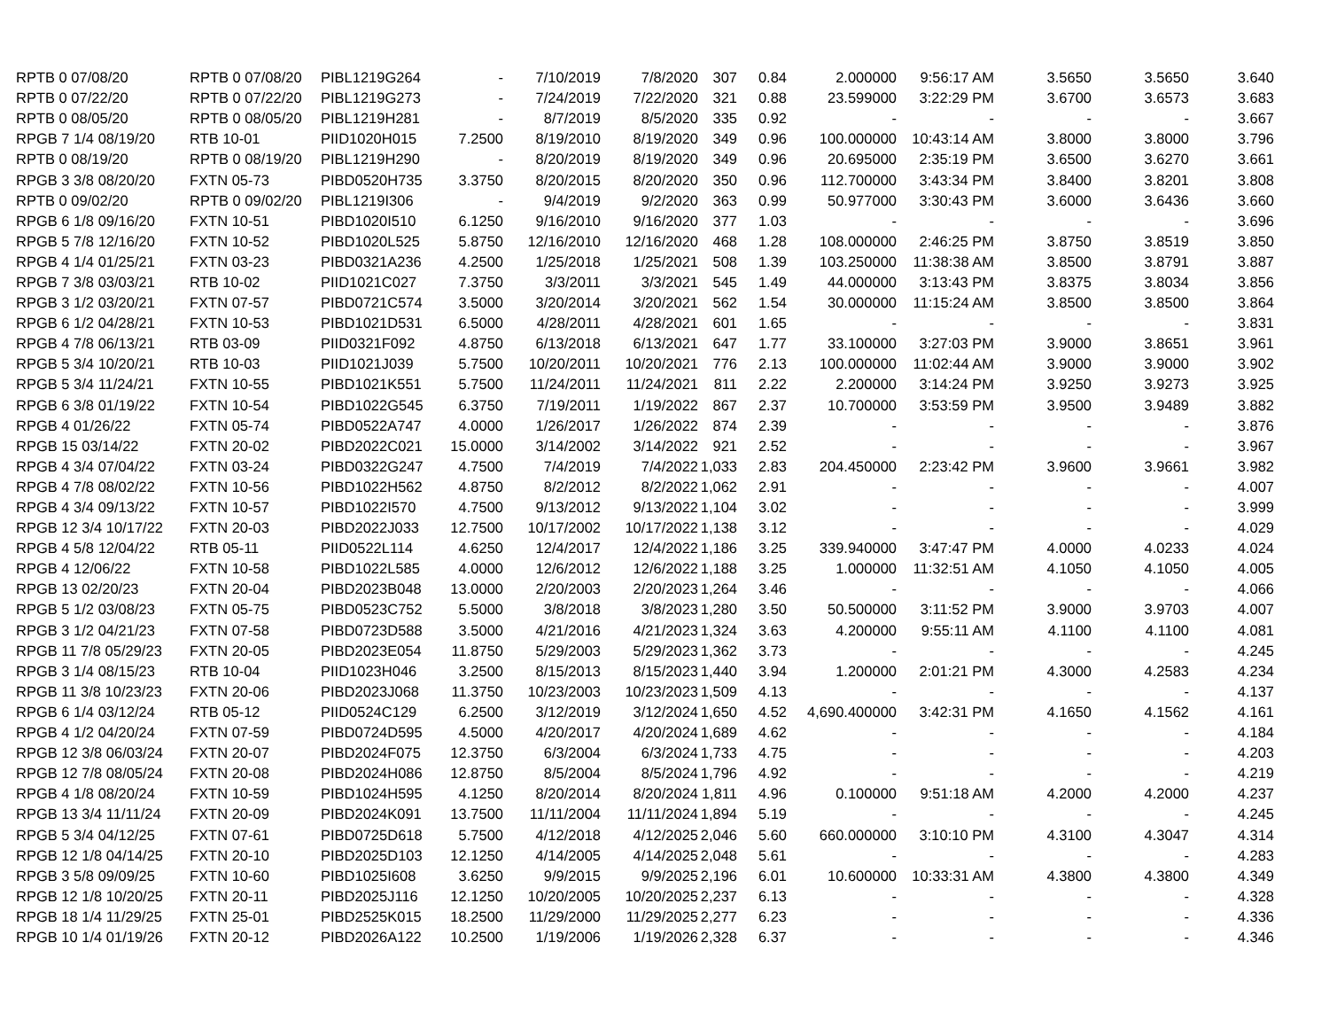| RPTB 0 07/08/20 | RPTB 0 07/08/20 | PIBL1219G264 | - | 7/10/2019 | 7/8/2020 | 307 | 0.84 | 2.000000 | 9:56:17 AM | 3.5650 | 3.5650 | 3.640 |
| RPTB 0 07/22/20 | RPTB 0 07/22/20 | PIBL1219G273 | - | 7/24/2019 | 7/22/2020 | 321 | 0.88 | 23.599000 | 3:22:29 PM | 3.6700 | 3.6573 | 3.683 |
| RPTB 0 08/05/20 | RPTB 0 08/05/20 | PIBL1219H281 | - | 8/7/2019 | 8/5/2020 | 335 | 0.92 | - | - | - | - | 3.667 |
| RPGB 7 1/4 08/19/20 | RTB 10-01 | PIID1020H015 | 7.2500 | 8/19/2010 | 8/19/2020 | 349 | 0.96 | 100.000000 | 10:43:14 AM | 3.8000 | 3.8000 | 3.796 |
| RPTB 0 08/19/20 | RPTB 0 08/19/20 | PIBL1219H290 | - | 8/20/2019 | 8/19/2020 | 349 | 0.96 | 20.695000 | 2:35:19 PM | 3.6500 | 3.6270 | 3.661 |
| RPGB 3 3/8 08/20/20 | FXTN 05-73 | PIBD0520H735 | 3.3750 | 8/20/2015 | 8/20/2020 | 350 | 0.96 | 112.700000 | 3:43:34 PM | 3.8400 | 3.8201 | 3.808 |
| RPTB 0 09/02/20 | RPTB 0 09/02/20 | PIBL1219I306 | - | 9/4/2019 | 9/2/2020 | 363 | 0.99 | 50.977000 | 3:30:43 PM | 3.6000 | 3.6436 | 3.660 |
| RPGB 6 1/8 09/16/20 | FXTN 10-51 | PIBD1020I510 | 6.1250 | 9/16/2010 | 9/16/2020 | 377 | 1.03 | - | - | - | - | 3.696 |
| RPGB 5 7/8 12/16/20 | FXTN 10-52 | PIBD1020L525 | 5.8750 | 12/16/2010 | 12/16/2020 | 468 | 1.28 | 108.000000 | 2:46:25 PM | 3.8750 | 3.8519 | 3.850 |
| RPGB 4 1/4 01/25/21 | FXTN 03-23 | PIBD0321A236 | 4.2500 | 1/25/2018 | 1/25/2021 | 508 | 1.39 | 103.250000 | 11:38:38 AM | 3.8500 | 3.8791 | 3.887 |
| RPGB 7 3/8 03/03/21 | RTB 10-02 | PIID1021C027 | 7.3750 | 3/3/2011 | 3/3/2021 | 545 | 1.49 | 44.000000 | 3:13:43 PM | 3.8375 | 3.8034 | 3.856 |
| RPGB 3 1/2 03/20/21 | FXTN 07-57 | PIBD0721C574 | 3.5000 | 3/20/2014 | 3/20/2021 | 562 | 1.54 | 30.000000 | 11:15:24 AM | 3.8500 | 3.8500 | 3.864 |
| RPGB 6 1/2 04/28/21 | FXTN 10-53 | PIBD1021D531 | 6.5000 | 4/28/2011 | 4/28/2021 | 601 | 1.65 | - | - | - | - | 3.831 |
| RPGB 4 7/8 06/13/21 | RTB 03-09 | PIID0321F092 | 4.8750 | 6/13/2018 | 6/13/2021 | 647 | 1.77 | 33.100000 | 3:27:03 PM | 3.9000 | 3.8651 | 3.961 |
| RPGB 5 3/4 10/20/21 | RTB 10-03 | PIID1021J039 | 5.7500 | 10/20/2011 | 10/20/2021 | 776 | 2.13 | 100.000000 | 11:02:44 AM | 3.9000 | 3.9000 | 3.902 |
| RPGB 5 3/4 11/24/21 | FXTN 10-55 | PIBD1021K551 | 5.7500 | 11/24/2011 | 11/24/2021 | 811 | 2.22 | 2.200000 | 3:14:24 PM | 3.9250 | 3.9273 | 3.925 |
| RPGB 6 3/8 01/19/22 | FXTN 10-54 | PIBD1022G545 | 6.3750 | 7/19/2011 | 1/19/2022 | 867 | 2.37 | 10.700000 | 3:53:59 PM | 3.9500 | 3.9489 | 3.882 |
| RPGB 4 01/26/22 | FXTN 05-74 | PIBD0522A747 | 4.0000 | 1/26/2017 | 1/26/2022 | 874 | 2.39 | - | - | - | - | 3.876 |
| RPGB 15 03/14/22 | FXTN 20-02 | PIBD2022C021 | 15.0000 | 3/14/2002 | 3/14/2022 | 921 | 2.52 | - | - | - | - | 3.967 |
| RPGB 4 3/4 07/04/22 | FXTN 03-24 | PIBD0322G247 | 4.7500 | 7/4/2019 | 7/4/2022 | 1,033 | 2.83 | 204.450000 | 2:23:42 PM | 3.9600 | 3.9661 | 3.982 |
| RPGB 4 7/8 08/02/22 | FXTN 10-56 | PIBD1022H562 | 4.8750 | 8/2/2012 | 8/2/2022 | 1,062 | 2.91 | - | - | - | - | 4.007 |
| RPGB 4 3/4 09/13/22 | FXTN 10-57 | PIBD1022I570 | 4.7500 | 9/13/2012 | 9/13/2022 | 1,104 | 3.02 | - | - | - | - | 3.999 |
| RPGB 12 3/4 10/17/22 | FXTN 20-03 | PIBD2022J033 | 12.7500 | 10/17/2002 | 10/17/2022 | 1,138 | 3.12 | - | - | - | - | 4.029 |
| RPGB 4 5/8 12/04/22 | RTB 05-11 | PIID0522L114 | 4.6250 | 12/4/2017 | 12/4/2022 | 1,186 | 3.25 | 339.940000 | 3:47:47 PM | 4.0000 | 4.0233 | 4.024 |
| RPGB 4 12/06/22 | FXTN 10-58 | PIBD1022L585 | 4.0000 | 12/6/2012 | 12/6/2022 | 1,188 | 3.25 | 1.000000 | 11:32:51 AM | 4.1050 | 4.1050 | 4.005 |
| RPGB 13 02/20/23 | FXTN 20-04 | PIBD2023B048 | 13.0000 | 2/20/2003 | 2/20/2023 | 1,264 | 3.46 | - | - | - | - | 4.066 |
| RPGB 5 1/2 03/08/23 | FXTN 05-75 | PIBD0523C752 | 5.5000 | 3/8/2018 | 3/8/2023 | 1,280 | 3.50 | 50.500000 | 3:11:52 PM | 3.9000 | 3.9703 | 4.007 |
| RPGB 3 1/2 04/21/23 | FXTN 07-58 | PIBD0723D588 | 3.5000 | 4/21/2016 | 4/21/2023 | 1,324 | 3.63 | 4.200000 | 9:55:11 AM | 4.1100 | 4.1100 | 4.081 |
| RPGB 11 7/8 05/29/23 | FXTN 20-05 | PIBD2023E054 | 11.8750 | 5/29/2003 | 5/29/2023 | 1,362 | 3.73 | - | - | - | - | 4.245 |
| RPGB 3 1/4 08/15/23 | RTB 10-04 | PIID1023H046 | 3.2500 | 8/15/2013 | 8/15/2023 | 1,440 | 3.94 | 1.200000 | 2:01:21 PM | 4.3000 | 4.2583 | 4.234 |
| RPGB 11 3/8 10/23/23 | FXTN 20-06 | PIBD2023J068 | 11.3750 | 10/23/2003 | 10/23/2023 | 1,509 | 4.13 | - | - | - | - | 4.137 |
| RPGB 6 1/4 03/12/24 | RTB 05-12 | PIID0524C129 | 6.2500 | 3/12/2019 | 3/12/2024 | 1,650 | 4.52 | 4,690.400000 | 3:42:31 PM | 4.1650 | 4.1562 | 4.161 |
| RPGB 4 1/2 04/20/24 | FXTN 07-59 | PIBD0724D595 | 4.5000 | 4/20/2017 | 4/20/2024 | 1,689 | 4.62 | - | - | - | - | 4.184 |
| RPGB 12 3/8 06/03/24 | FXTN 20-07 | PIBD2024F075 | 12.3750 | 6/3/2004 | 6/3/2024 | 1,733 | 4.75 | - | - | - | - | 4.203 |
| RPGB 12 7/8 08/05/24 | FXTN 20-08 | PIBD2024H086 | 12.8750 | 8/5/2004 | 8/5/2024 | 1,796 | 4.92 | - | - | - | - | 4.219 |
| RPGB 4 1/8 08/20/24 | FXTN 10-59 | PIBD1024H595 | 4.1250 | 8/20/2014 | 8/20/2024 | 1,811 | 4.96 | 0.100000 | 9:51:18 AM | 4.2000 | 4.2000 | 4.237 |
| RPGB 13 3/4 11/11/24 | FXTN 20-09 | PIBD2024K091 | 13.7500 | 11/11/2004 | 11/11/2024 | 1,894 | 5.19 | - | - | - | - | 4.245 |
| RPGB 5 3/4 04/12/25 | FXTN 07-61 | PIBD0725D618 | 5.7500 | 4/12/2018 | 4/12/2025 | 2,046 | 5.60 | 660.000000 | 3:10:10 PM | 4.3100 | 4.3047 | 4.314 |
| RPGB 12 1/8 04/14/25 | FXTN 20-10 | PIBD2025D103 | 12.1250 | 4/14/2005 | 4/14/2025 | 2,048 | 5.61 | - | - | - | - | 4.283 |
| RPGB 3 5/8 09/09/25 | FXTN 10-60 | PIBD1025I608 | 3.6250 | 9/9/2015 | 9/9/2025 | 2,196 | 6.01 | 10.600000 | 10:33:31 AM | 4.3800 | 4.3800 | 4.349 |
| RPGB 12 1/8 10/20/25 | FXTN 20-11 | PIBD2025J116 | 12.1250 | 10/20/2005 | 10/20/2025 | 2,237 | 6.13 | - | - | - | - | 4.328 |
| RPGB 18 1/4 11/29/25 | FXTN 25-01 | PIBD2525K015 | 18.2500 | 11/29/2000 | 11/29/2025 | 2,277 | 6.23 | - | - | - | - | 4.336 |
| RPGB 10 1/4 01/19/26 | FXTN 20-12 | PIBD2026A122 | 10.2500 | 1/19/2006 | 1/19/2026 | 2,328 | 6.37 | - | - | - | - | 4.346 |